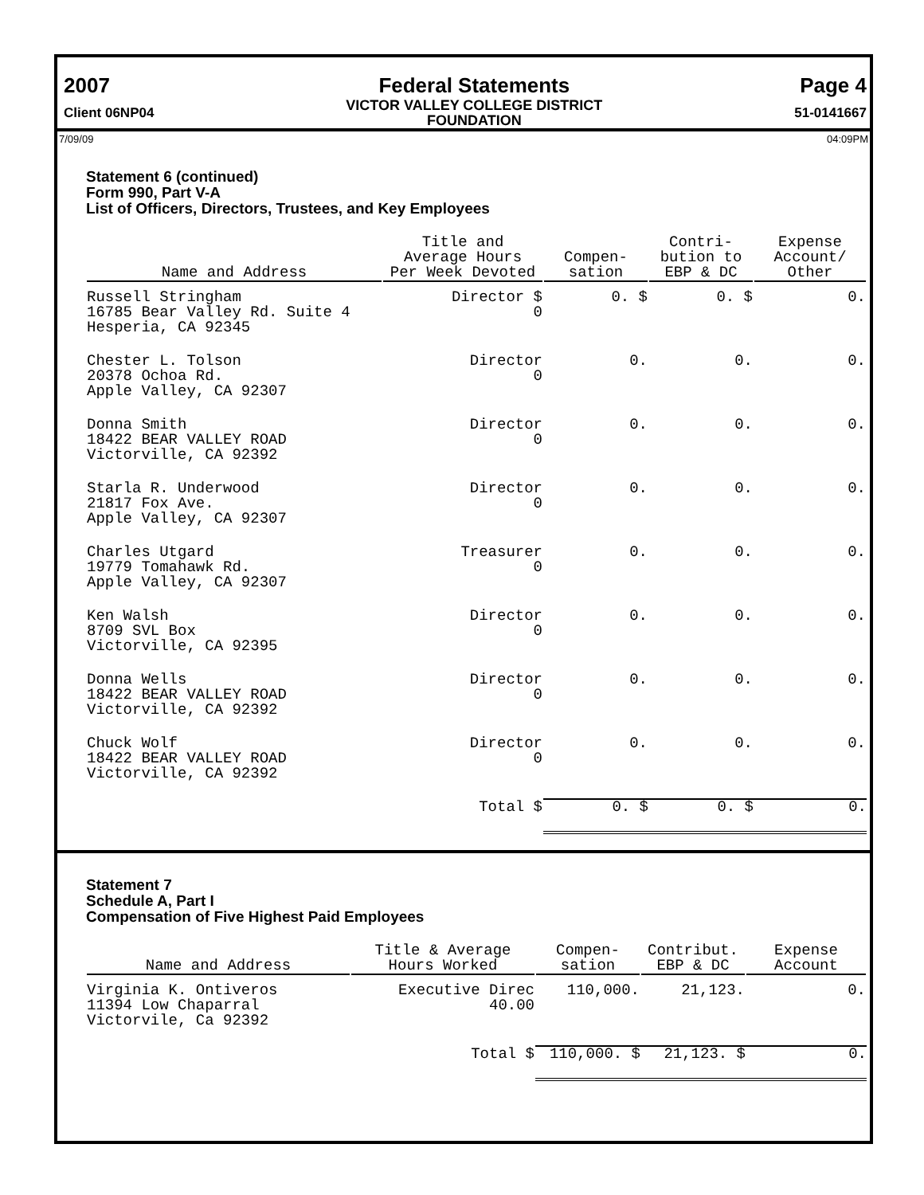2007
Client 06NP04
Federal Statements
VICTOR VALLEY COLLEGE DISTRICT
FOUNDATION
Page 4
51-0141667
7/09/09 04:09PM
Statement 6 (continued)
Form 990, Part V-A
List of Officers, Directors, Trustees, and Key Employees
| Name and Address | Title and Average Hours Per Week Devoted | Compen- sation | Contri- bution to EBP & DC | Expense Account/ Other |
| --- | --- | --- | --- | --- |
| Russell Stringham 16785 Bear Valley Rd. Suite 4 Hesperia, CA 92345 | Director $ 0 | 0. $ | 0. $ | 0. |
| Chester L. Tolson 20378 Ochoa Rd. Apple Valley, CA 92307 | Director 0 | 0. | 0. | 0. |
| Donna Smith 18422 BEAR VALLEY ROAD Victorville, CA 92392 | Director 0 | 0. | 0. | 0. |
| Starla R. Underwood 21817 Fox Ave. Apple Valley, CA 92307 | Director 0 | 0. | 0. | 0. |
| Charles Utgard 19779 Tomahawk Rd. Apple Valley, CA 92307 | Treasurer 0 | 0. | 0. | 0. |
| Ken Walsh 8709 SVL Box Victorville, CA 92395 | Director 0 | 0. | 0. | 0. |
| Donna Wells 18422 BEAR VALLEY ROAD Victorville, CA 92392 | Director 0 | 0. | 0. | 0. |
| Chuck Wolf 18422 BEAR VALLEY ROAD Victorville, CA 92392 | Director 0 | 0. | 0. | 0. |
| | Total $ | 0. $ | 0. $ | 0. |
Statement 7
Schedule A, Part I
Compensation of Five Highest Paid Employees
| Name and Address | Title & Average Hours Worked | Compen- sation | Contribut. EBP & DC | Expense Account |
| --- | --- | --- | --- | --- |
| Virginia K. Ontiveros 11394 Low Chaparral Victorvile, Ca 92392 | Executive Direc 40.00 | 110,000. | 21,123. | 0. |
| | Total $ | 110,000. $ | 21,123. $ | 0. |